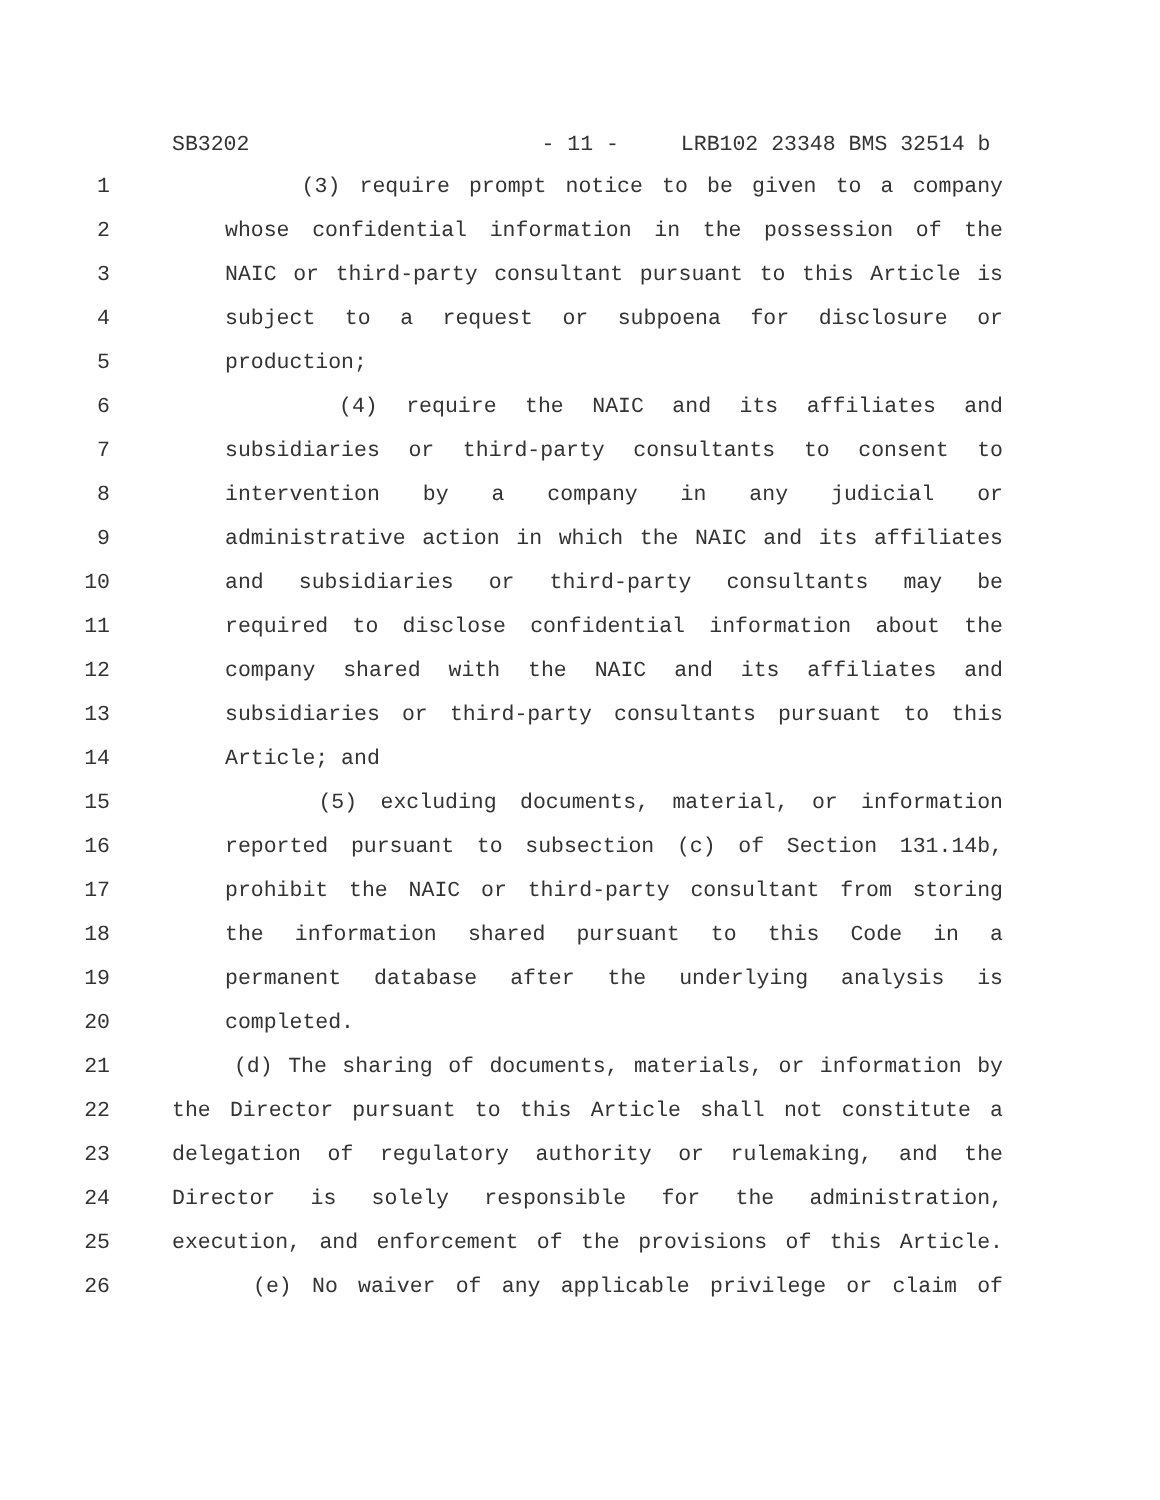SB3202 - 11 - LRB102 23348 BMS 32514 b
1 (3) require prompt notice to be given to a company
2 whose confidential information in the possession of the
3 NAIC or third-party consultant pursuant to this Article is
4 subject to a request or subpoena for disclosure or
5 production;
6 (4) require the NAIC and its affiliates and
7 subsidiaries or third-party consultants to consent to
8 intervention by a company in any judicial or
9 administrative action in which the NAIC and its affiliates
10 and subsidiaries or third-party consultants may be
11 required to disclose confidential information about the
12 company shared with the NAIC and its affiliates and
13 subsidiaries or third-party consultants pursuant to this
14 Article; and
15 (5) excluding documents, material, or information
16 reported pursuant to subsection (c) of Section 131.14b,
17 prohibit the NAIC or third-party consultant from storing
18 the information shared pursuant to this Code in a
19 permanent database after the underlying analysis is
20 completed.
21 (d) The sharing of documents, materials, or information by
22 the Director pursuant to this Article shall not constitute a
23 delegation of regulatory authority or rulemaking, and the
24 Director is solely responsible for the administration,
25 execution, and enforcement of the provisions of this Article.
26 (e) No waiver of any applicable privilege or claim of